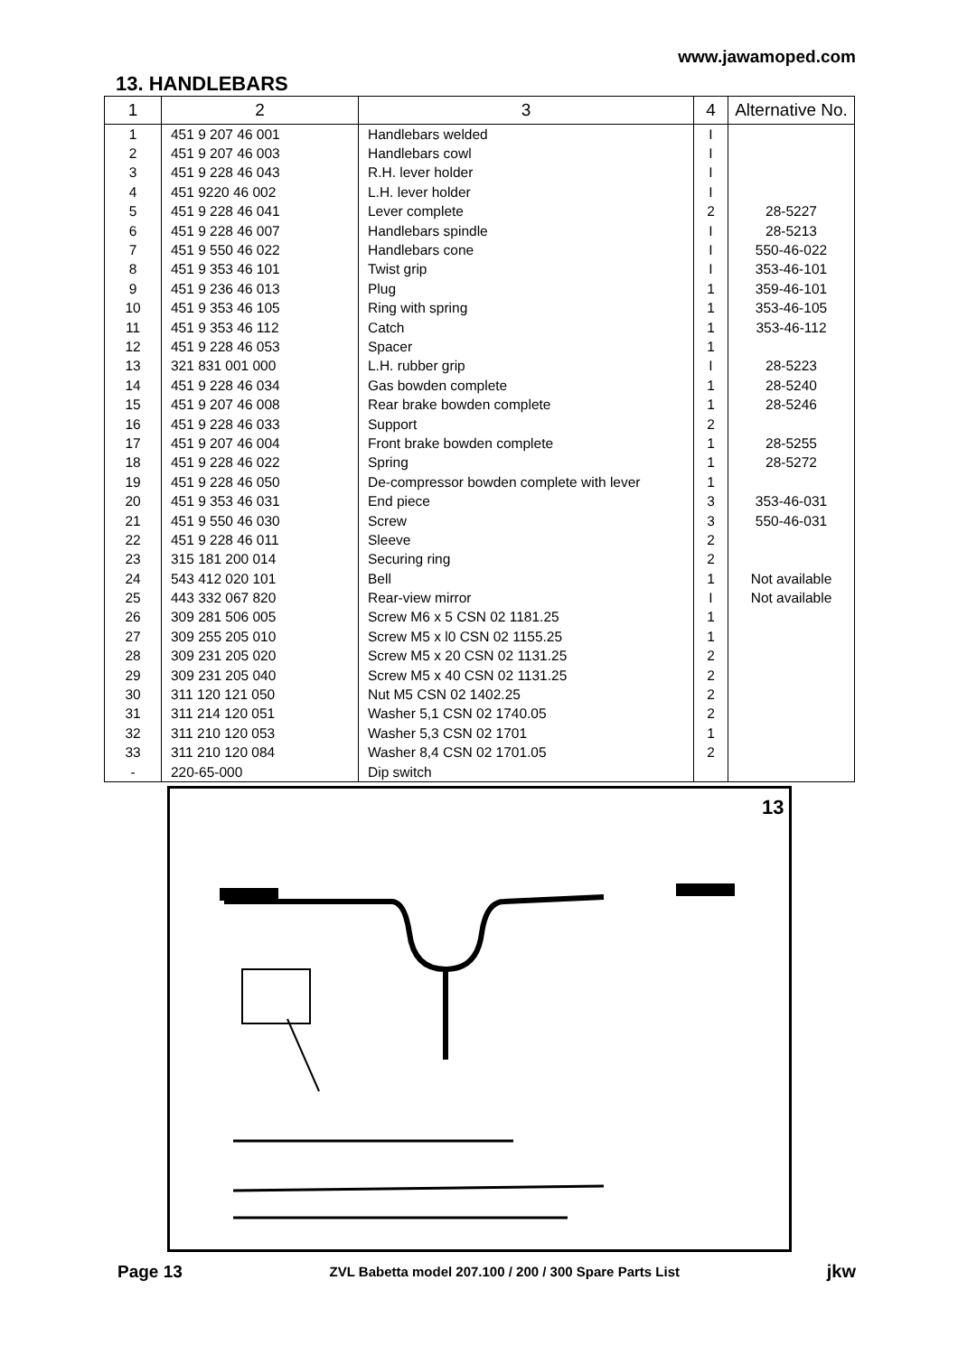www.jawamoped.com
13. HANDLEBARS
| 1 | 2 | 3 | 4 | Alternative No. |
| --- | --- | --- | --- | --- |
| 1 | 451 9 207 46 001 | Handlebars welded | I | |
| 2 | 451 9 207 46 003 | Handlebars cowl | I | |
| 3 | 451 9 228 46 043 | R.H. lever holder | I | |
| 4 | 451 9220 46 002 | L.H. lever holder | I | |
| 5 | 451 9 228 46 041 | Lever complete | 2 | 28-5227 |
| 6 | 451 9 228 46 007 | Handlebars spindle | I | 28-5213 |
| 7 | 451 9 550 46 022 | Handlebars cone | I | 550-46-022 |
| 8 | 451 9 353 46 101 | Twist grip | I | 353-46-101 |
| 9 | 451 9 236 46 013 | Plug | 1 | 359-46-101 |
| 10 | 451 9 353 46 105 | Ring with spring | 1 | 353-46-105 |
| 11 | 451 9 353 46 112 | Catch | 1 | 353-46-112 |
| 12 | 451 9 228 46 053 | Spacer | 1 | |
| 13 | 321 831 001 000 | L.H. rubber grip | I | 28-5223 |
| 14 | 451 9 228 46 034 | Gas bowden complete | 1 | 28-5240 |
| 15 | 451 9 207 46 008 | Rear brake bowden complete | 1 | 28-5246 |
| 16 | 451 9 228 46 033 | Support | 2 | |
| 17 | 451 9 207 46 004 | Front brake bowden complete | 1 | 28-5255 |
| 18 | 451 9 228 46 022 | Spring | 1 | 28-5272 |
| 19 | 451 9 228 46 050 | De-compressor bowden complete with lever | 1 | |
| 20 | 451 9 353 46 031 | End piece | 3 | 353-46-031 |
| 21 | 451 9 550 46 030 | Screw | 3 | 550-46-031 |
| 22 | 451 9 228 46 011 | Sleeve | 2 | |
| 23 | 315 181 200 014 | Securing ring | 2 | |
| 24 | 543 412 020 101 | Bell | 1 | Not available |
| 25 | 443 332 067 820 | Rear-view mirror | I | Not available |
| 26 | 309 281 506 005 | Screw M6 x 5 CSN 02 1181.25 | 1 | |
| 27 | 309 255 205 010 | Screw M5 x l0 CSN 02 1155.25 | 1 | |
| 28 | 309 231 205 020 | Screw M5 x 20 CSN 02 1131.25 | 2 | |
| 29 | 309 231 205 040 | Screw M5 x 40 CSN 02 1131.25 | 2 | |
| 30 | 311 120 121 050 | Nut M5 CSN 02 1402.25 | 2 | |
| 31 | 311 214 120 051 | Washer 5,1 CSN 02 1740.05 | 2 | |
| 32 | 311 210 120 053 | Washer 5,3 CSN 02 1701 | 1 | |
| 33 | 311 210 120 084 | Washer 8,4 CSN 02 1701.05 | 2 | |
| - | 220-65-000 | Dip switch | | |
13
Page 13 ZVL Babetta model 207.100 / 200 / 300 Spare Parts List jkw